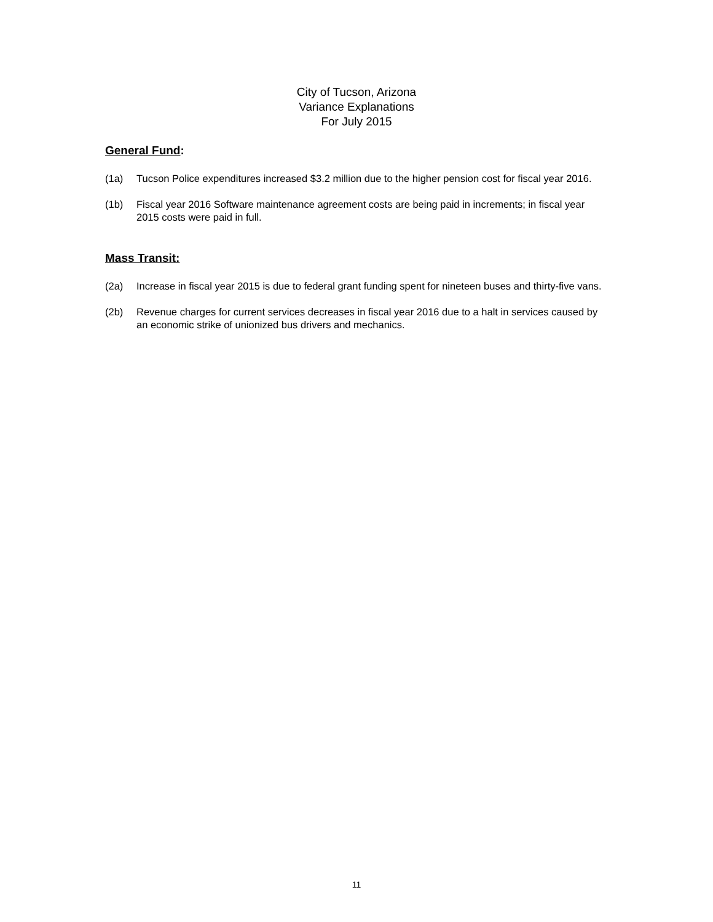City of Tucson, Arizona
Variance Explanations
For July 2015
General Fund:
(1a) Tucson Police expenditures increased $3.2 million due to the higher pension cost for fiscal year 2016.
(1b) Fiscal year 2016 Software maintenance agreement costs are being paid in increments; in fiscal year 2015 costs were paid in full.
Mass Transit:
(2a) Increase in fiscal year 2015 is due to federal grant funding spent for nineteen buses and thirty-five vans.
(2b) Revenue charges for current services decreases in fiscal year 2016 due to a halt in services caused by an economic strike of unionized bus drivers and mechanics.
11